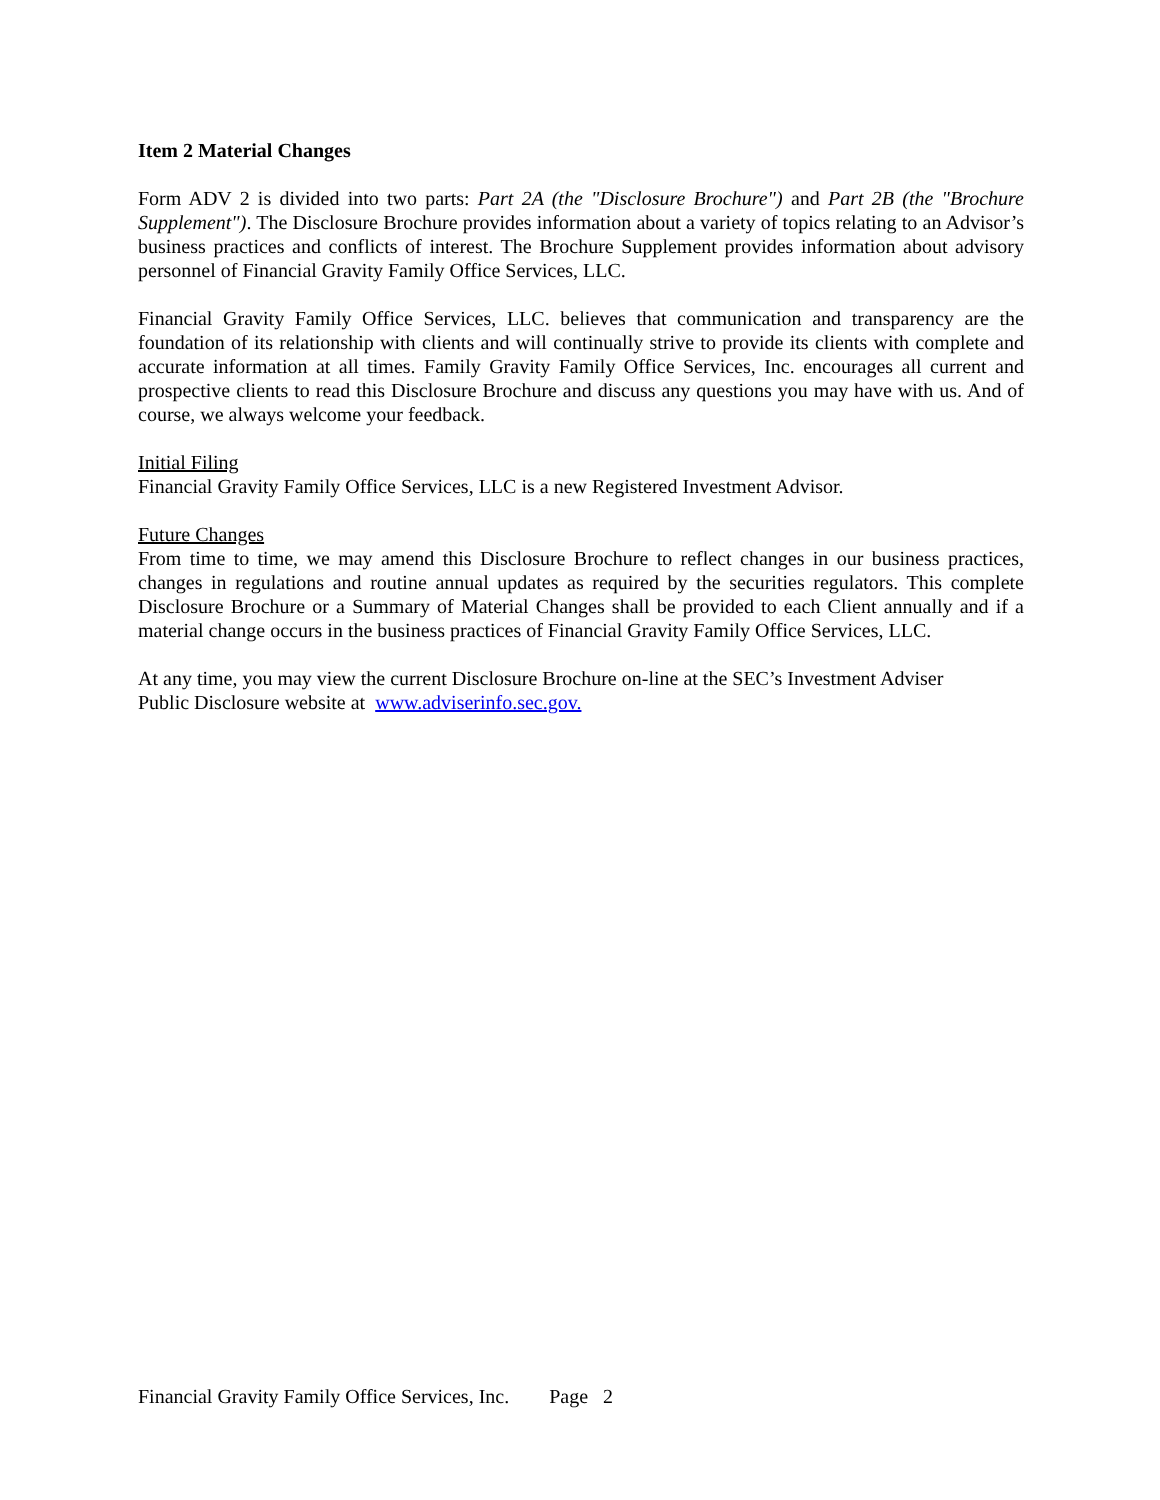Item 2 Material Changes
Form ADV 2 is divided into two parts: Part 2A (the "Disclosure Brochure") and Part 2B (the "Brochure Supplement"). The Disclosure Brochure provides information about a variety of topics relating to an Advisor’s business practices and conflicts of interest. The Brochure Supplement provides information about advisory personnel of Financial Gravity Family Office Services, LLC.
Financial Gravity Family Office Services, LLC. believes that communication and transparency are the foundation of its relationship with clients and will continually strive to provide its clients with complete and accurate information at all times. Family Gravity Family Office Services, Inc. encourages all current and prospective clients to read this Disclosure Brochure and discuss any questions you may have with us. And of course, we always welcome your feedback.
Initial Filing
Financial Gravity Family Office Services, LLC is a new Registered Investment Advisor.
Future Changes
From time to time, we may amend this Disclosure Brochure to reflect changes in our business practices, changes in regulations and routine annual updates as required by the securities regulators. This complete Disclosure Brochure or a Summary of Material Changes shall be provided to each Client annually and if a material change occurs in the business practices of Financial Gravity Family Office Services, LLC.
At any time, you may view the current Disclosure Brochure on-line at the SEC’s Investment Adviser
Public Disclosure website at www.adviserinfo.sec.gov.
Financial Gravity Family Office Services, Inc. Page 2